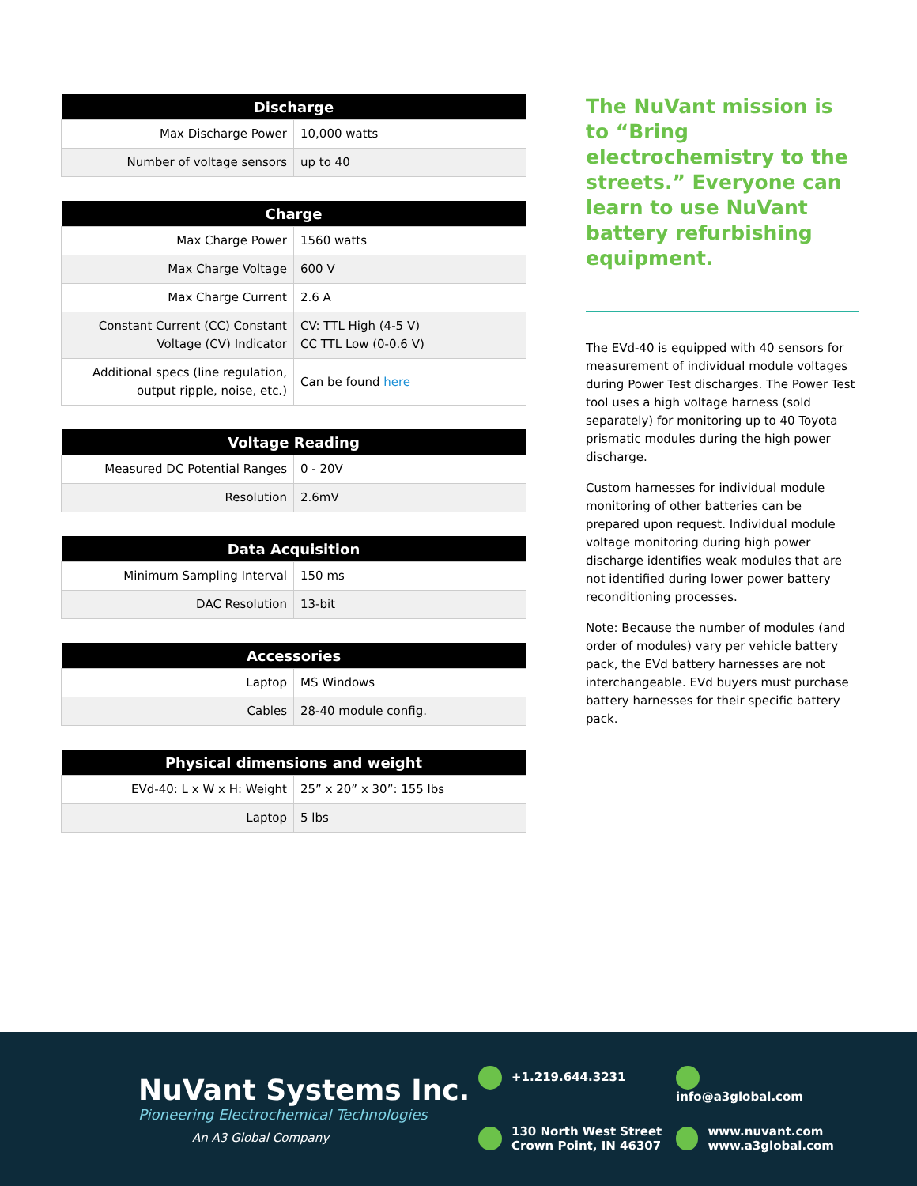| Discharge | |
| --- | --- |
| Max Discharge Power | 10,000 watts |
| Number of voltage sensors | up to 40 |
| Charge | |
| --- | --- |
| Max Charge Power | 1560 watts |
| Max Charge Voltage | 600 V |
| Max Charge Current | 2.6 A |
| Constant Current (CC) Constant Voltage (CV) Indicator | CV: TTL High (4-5 V) CC TTL Low (0-0.6 V) |
| Additional specs (line regulation, output ripple, noise, etc.) | Can be found here |
| Voltage Reading | |
| --- | --- |
| Measured DC Potential Ranges | 0 - 20V |
| Resolution | 2.6mV |
| Data Acquisition | |
| --- | --- |
| Minimum Sampling Interval | 150 ms |
| DAC Resolution | 13-bit |
| Accessories | |
| --- | --- |
| Laptop | MS Windows |
| Cables | 28-40 module config. |
| Physical dimensions and weight | |
| --- | --- |
| EVd-40: L x W x H: Weight | 25” x 20” x 30”: 155 lbs |
| Laptop | 5 lbs |
The NuVant mission is to “Bring electrochemistry to the streets.” Everyone can learn to use NuVant battery refurbishing equipment.
The EVd-40 is equipped with 40 sensors for measurement of individual module voltages during Power Test discharges. The Power Test tool uses a high voltage harness (sold separately) for monitoring up to 40 Toyota prismatic modules during the high power discharge.
Custom harnesses for individual module monitoring of other batteries can be prepared upon request. Individual module voltage monitoring during high power discharge identifies weak modules that are not identified during lower power battery reconditioning processes.
Note: Because the number of modules (and order of modules) vary per vehicle battery pack, the EVd battery harnesses are not interchangeable. EVd buyers must purchase battery harnesses for their specific battery pack.
NuVant Systems Inc.
Pioneering Electrochemical Technologies
An A3 Global Company
+1.219.644.3231
info@a3global.com
130 North West Street
Crown Point, IN 46307
www.nuvant.com
www.a3global.com